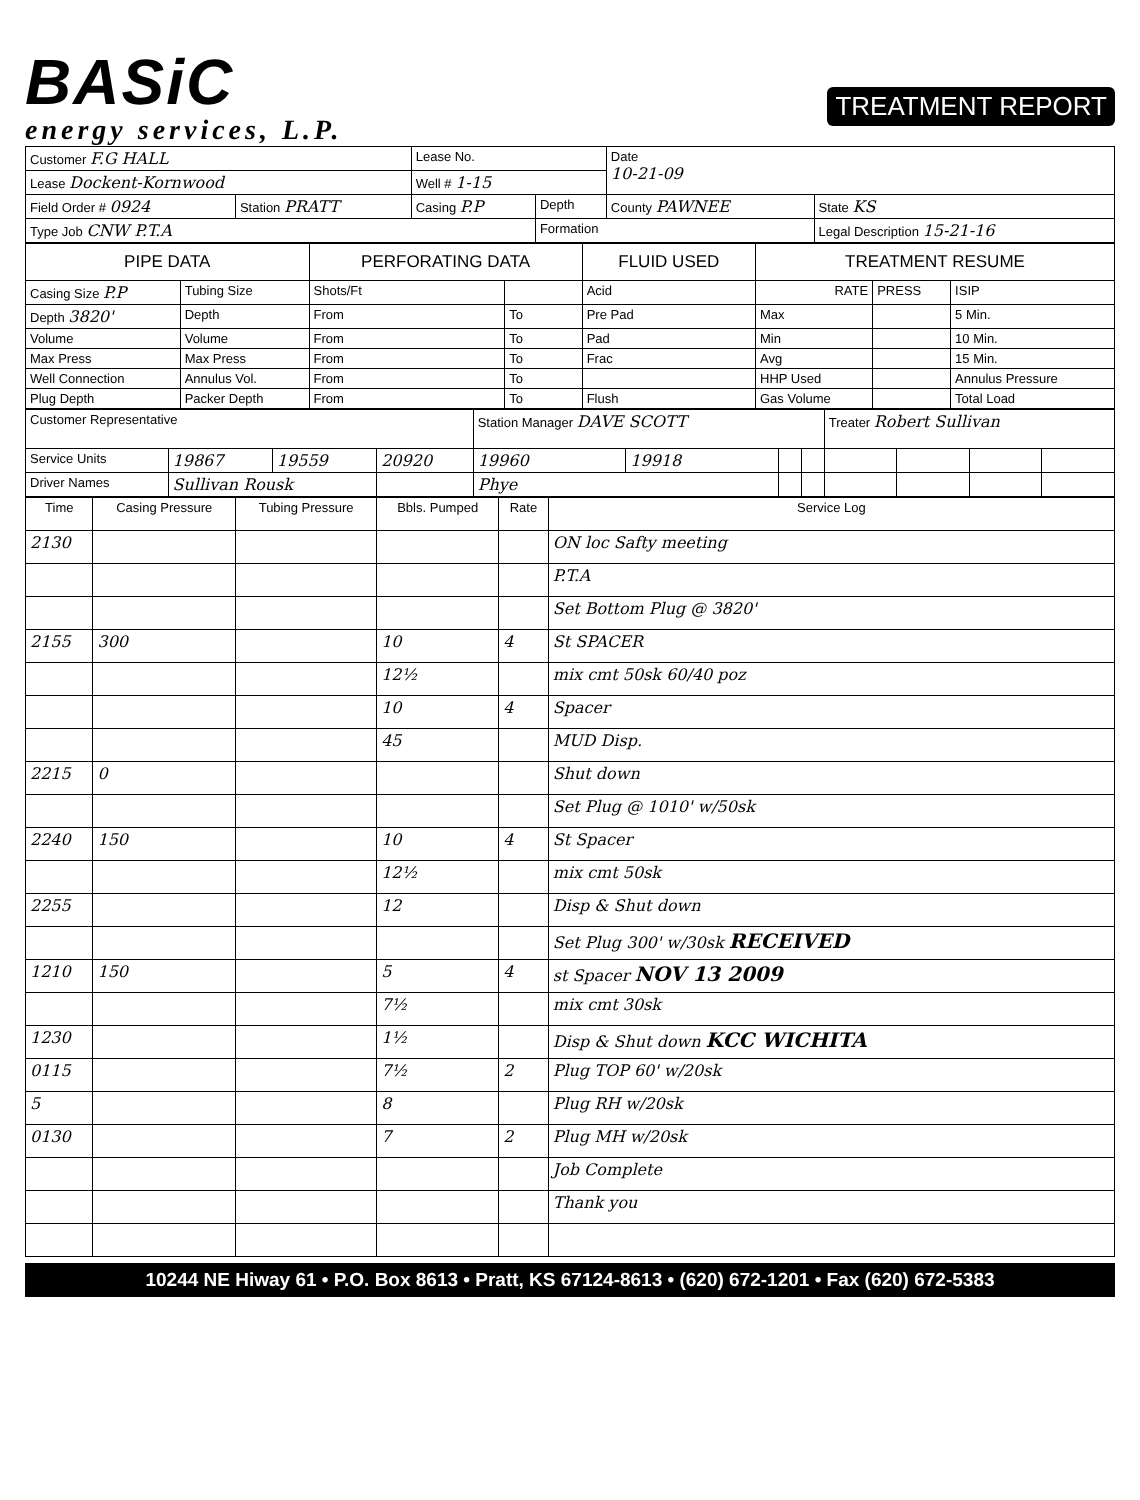BASiC
energy services, L.P.
TREATMENT REPORT
| Customer F.G HALL | | Lease No. | | Date 10-21-09 | |
| Lease Dockent-Kornwood | | Well # 1-15 | | | |
| Field Order # 0924 | Station PRATT | Casing P.P | Depth | County PAWNEE | State KS |
| Type Job CNW P.T.A | | | Formation | | Legal Description 15-21-16 |
| PIPE DATA | | PERFORATING DATA | | FLUID USED | TREATMENT RESUME | | |
| --- | --- | --- | --- | --- | --- | --- | --- |
| Casing Size P.P | Tubing Size | Shots/Ft | | Acid | RATE | PRESS | ISIP |
| Depth 3820' | Depth | From | To | Pre Pad | Max | | 5 Min. |
| Volume | Volume | From | To | Pad | Min | | 10 Min. |
| Max Press | Max Press | From | To | Frac | Avg | | 15 Min. |
| Well Connection | Annulus Vol. | From | To | | HHP Used | | Annulus Pressure |
| Plug Depth | Packer Depth | From | To | Flush | Gas Volume | | Total Load |
| Customer Representative | | | | Station Manager DAVE SCOTT | | | | Treater Robert Sullivan | | | |
| Service Units | 19867 | 19559 | 20920 | 19960 | 19918 | | | | | | |
| Driver Names | Sullivan Rousk | | | Phye | | | | | | | |
| Time | Casing Pressure | Tubing Pressure | Bbls. Pumped | Rate | Service Log |
| 2130 | | | | | ON loc Safty meeting |
| | | | | | P.T.A |
| | | | | | Set Bottom Plug @ 3820' |
| 2155 | 300 | | 10 | 4 | St SPACER |
| | | | 12½ | | mix cmt 50sk 60/40 poz |
| | | | 10 | 4 | Spacer |
| | | | 45 | | MUD Disp. |
| 2215 | 0 | | | | Shut down |
| | | | | | Set Plug @ 1010' w/50sk |
| 2240 | 150 | | 10 | 4 | St Spacer |
| | | | 12½ | | mix cmt 50sk |
| 2255 | | | 12 | | Disp & Shut down |
| | | | | | Set Plug 300' w/30sk RECEIVED |
| 1210 | 150 | | 5 | 4 | st Spacer NOV 13 2009 |
| | | | 7½ | | mix cmt 30sk |
| 1230 | | | 1½ | | Disp & Shut down KCC WICHITA |
| 0115 | | | 7½ | 2 | Plug TOP 60' w/20sk |
| 5 | | | 8 | | Plug RH w/20sk |
| 0130 | | | 7 | 2 | Plug MH w/20sk |
| | | | | | Job Complete |
| | | | | | Thank you |
10244 NE Hiway 61 • P.O. Box 8613 • Pratt, KS 67124-8613 • (620) 672-1201 • Fax (620) 672-5383